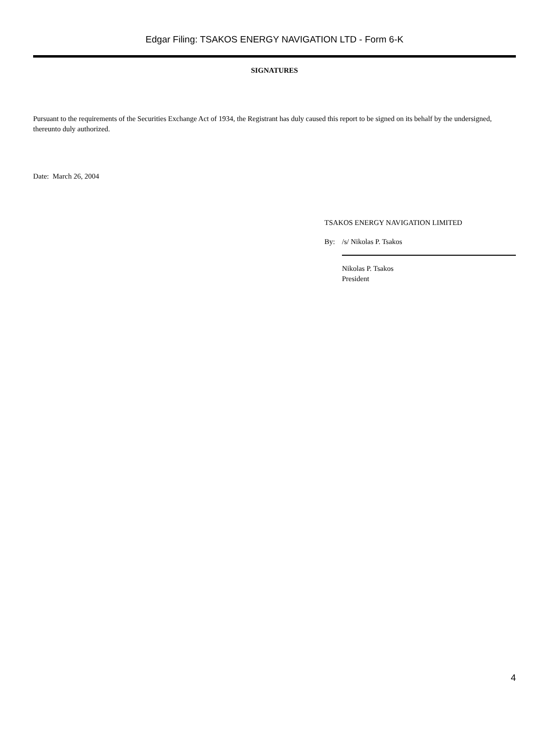Edgar Filing: TSAKOS ENERGY NAVIGATION LTD - Form 6-K
SIGNATURES
Pursuant to the requirements of the Securities Exchange Act of 1934, the Registrant has duly caused this report to be signed on its behalf by the undersigned, thereunto duly authorized.
Date: March 26, 2004
TSAKOS ENERGY NAVIGATION LIMITED
By: /s/ Nikolas P. Tsakos
Nikolas P. Tsakos
President
4